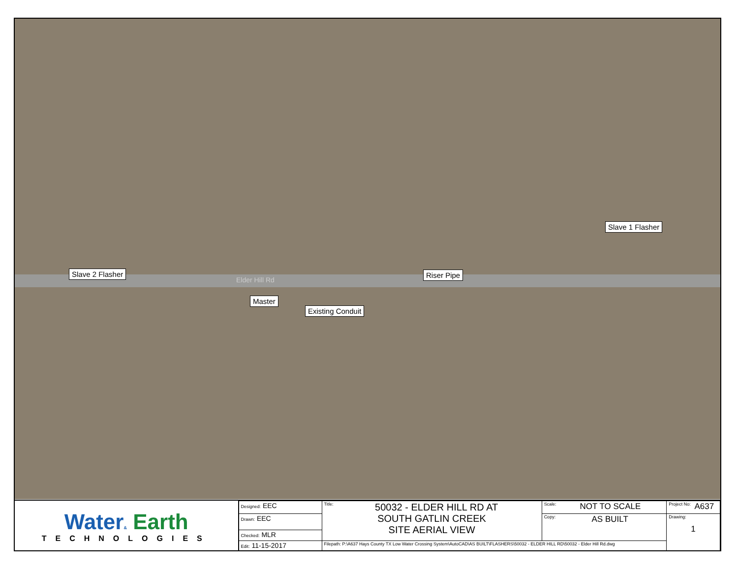Slave 1 Flasher
Slave 2 Flasher Riser Pipe
Elder Hill Rd
Master
Existing Conduit
Water& Earth
TECHNOLOGIES
| Designed: EEC | Title: 50032 - ELDER HILL RD AT SOUTH GATLIN CREEK SITE AERIAL VIEW | Scale: NOT TO SCALE | Project No: A637 |
| Drawn: EEC | | Copy: AS BUILT | Drawing: 1 |
| Checked: MLR | | | |
| Edit: 11-15-2017 | Filepath: P:\A637 Hays County TX Low Water Crossing System\AutoCAD\AS BUILT\FLASHERS\50032 - ELDER HILL RD\50032 - Elder Hill Rd.dwg | | |